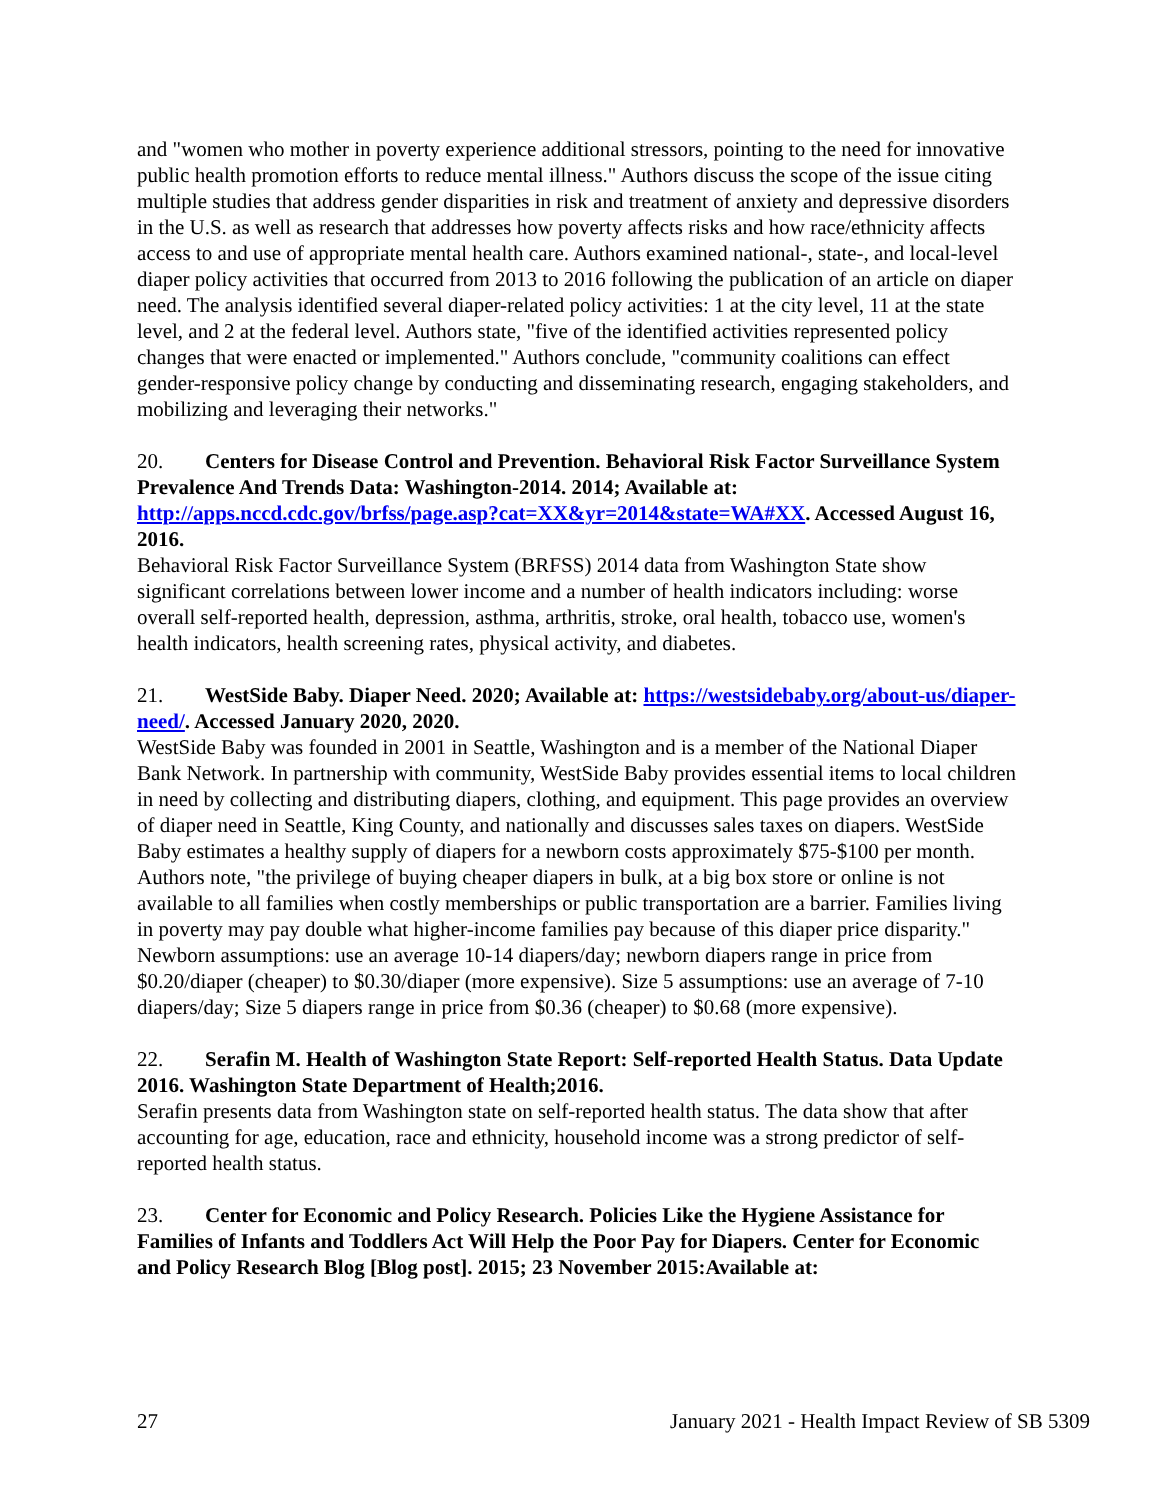and "women who mother in poverty experience additional stressors, pointing to the need for innovative public health promotion efforts to reduce mental illness." Authors discuss the scope of the issue citing multiple studies that address gender disparities in risk and treatment of anxiety and depressive disorders in the U.S. as well as research that addresses how poverty affects risks and how race/ethnicity affects access to and use of appropriate mental health care. Authors examined national-, state-, and local-level diaper policy activities that occurred from 2013 to 2016 following the publication of an article on diaper need. The analysis identified several diaper-related policy activities: 1 at the city level, 11 at the state level, and 2 at the federal level. Authors state, "five of the identified activities represented policy changes that were enacted or implemented." Authors conclude, "community coalitions can effect gender-responsive policy change by conducting and disseminating research, engaging stakeholders, and mobilizing and leveraging their networks."
20. Centers for Disease Control and Prevention. Behavioral Risk Factor Surveillance System Prevalence And Trends Data: Washington-2014. 2014; Available at: http://apps.nccd.cdc.gov/brfss/page.asp?cat=XX&yr=2014&state=WA#XX. Accessed August 16, 2016.
Behavioral Risk Factor Surveillance System (BRFSS) 2014 data from Washington State show significant correlations between lower income and a number of health indicators including: worse overall self-reported health, depression, asthma, arthritis, stroke, oral health, tobacco use, women's health indicators, health screening rates, physical activity, and diabetes.
21. WestSide Baby. Diaper Need. 2020; Available at: https://westsidebaby.org/about-us/diaper-need/. Accessed January 2020, 2020.
WestSide Baby was founded in 2001 in Seattle, Washington and is a member of the National Diaper Bank Network. In partnership with community, WestSide Baby provides essential items to local children in need by collecting and distributing diapers, clothing, and equipment. This page provides an overview of diaper need in Seattle, King County, and nationally and discusses sales taxes on diapers. WestSide Baby estimates a healthy supply of diapers for a newborn costs approximately $75-$100 per month. Authors note, "the privilege of buying cheaper diapers in bulk, at a big box store or online is not available to all families when costly memberships or public transportation are a barrier. Families living in poverty may pay double what higher-income families pay because of this diaper price disparity." Newborn assumptions: use an average 10-14 diapers/day; newborn diapers range in price from $0.20/diaper (cheaper) to $0.30/diaper (more expensive). Size 5 assumptions: use an average of 7-10 diapers/day; Size 5 diapers range in price from $0.36 (cheaper) to $0.68 (more expensive).
22. Serafin M. Health of Washington State Report: Self-reported Health Status. Data Update 2016. Washington State Department of Health;2016.
Serafin presents data from Washington state on self-reported health status. The data show that after accounting for age, education, race and ethnicity, household income was a strong predictor of self-reported health status.
23. Center for Economic and Policy Research. Policies Like the Hygiene Assistance for Families of Infants and Toddlers Act Will Help the Poor Pay for Diapers. Center for Economic and Policy Research Blog [Blog post]. 2015; 23 November 2015:Available at:
27 January 2021 - Health Impact Review of SB 5309